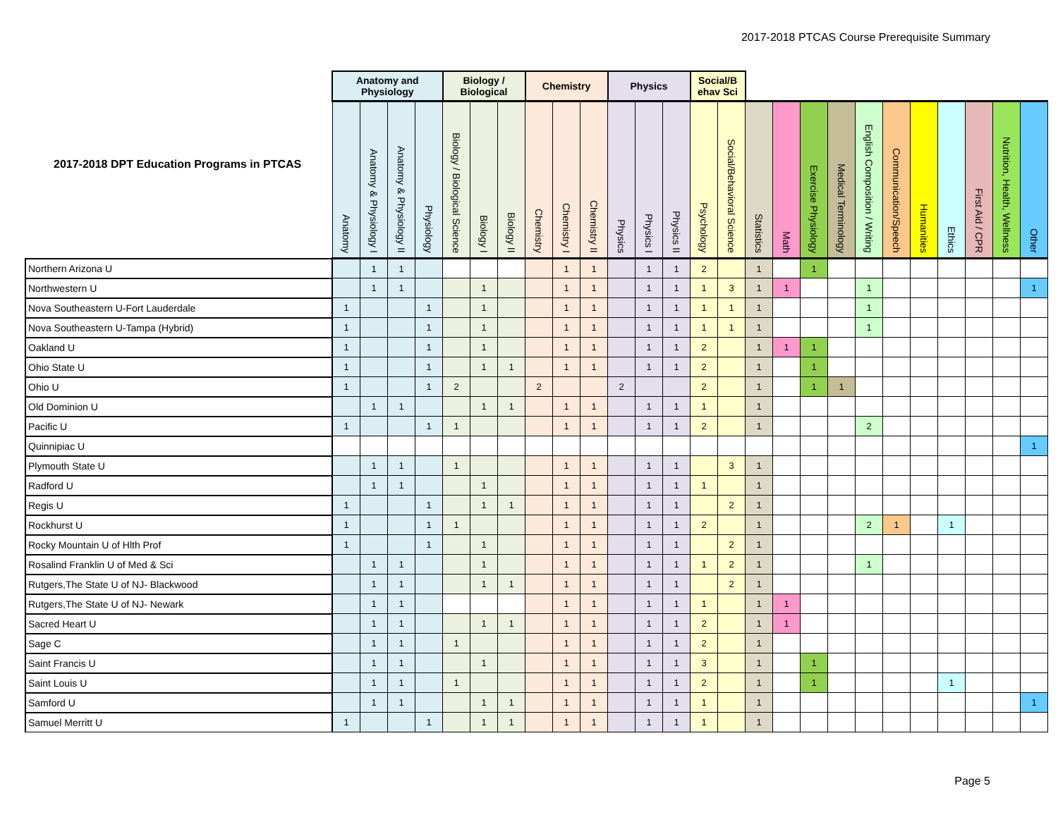2017-2018 PTCAS Course Prerequisite Summary
| 2017-2018 DPT Education Programs in PTCAS | Anatomy and Physiology | | | | Biology / Biological | | | Chemistry | | | Physics | | | Social/B ehav Sci | | | | | | | | | | | | |
| --- | --- | --- | --- | --- | --- | --- | --- | --- | --- | --- | --- | --- | --- | --- | --- | --- | --- | --- | --- | --- | --- | --- | --- | --- | --- | --- |
| | Anatomy | Anatomy & Physiology I | Anatomy & Physiology II | Physiology | Biology / Biological Science | Biology I | Biology II | Chemistry | Chemistry I | Chemistry II | Physics | Physics I | Physics II | Psychology | Social/Behavioral Science | Statistics | Math | Exercise Physiology | Medical Terminology | English Composition / Writing | Communication/Speech | Humanities | Ethics | First Aid / CPR | Nutrition, Health, Wellness | Other |
| Northern Arizona U | | 1 | 1 | | | | | | 1 | 1 | | 1 | 1 | 2 | | 1 | | 1 | | | | | | | | |
| Northwestern U | | 1 | 1 | | | 1 | | | 1 | 1 | | 1 | 1 | 1 | 3 | 1 | 1 | | | 1 | | | | | | 1 |
| Nova Southeastern U-Fort Lauderdale | 1 | | | 1 | | 1 | | | 1 | 1 | | 1 | 1 | 1 | 1 | 1 | | | | 1 | | | | | | |
| Nova Southeastern U-Tampa (Hybrid) | 1 | | | 1 | | 1 | | | 1 | 1 | | 1 | 1 | 1 | 1 | 1 | | | | 1 | | | | | | |
| Oakland U | 1 | | | 1 | | 1 | | | 1 | 1 | | 1 | 1 | 2 | | 1 | 1 | 1 | | | | | | | | |
| Ohio State U | 1 | | | 1 | | 1 | 1 | | 1 | 1 | | 1 | 1 | 2 | | 1 | | 1 | | | | | | | | |
| Ohio U | 1 | | | 1 | 2 | | | 2 | | | 2 | | | 2 | | 1 | | 1 | 1 | | | | | | | |
| Old Dominion U | | 1 | 1 | | | 1 | 1 | | 1 | 1 | | 1 | 1 | 1 | | 1 | | | | | | | | | | |
| Pacific U | 1 | | | 1 | 1 | | | | 1 | 1 | | 1 | 1 | 2 | | 1 | | | | 2 | | | | | | |
| Quinnipiac U | | | | | | | | | | | | | | | | | | | | | | | | | | 1 |
| Plymouth State U | | 1 | 1 | | 1 | | | | 1 | 1 | | 1 | 1 | | 3 | 1 | | | | | | | | | | |
| Radford U | | 1 | 1 | | | 1 | | | 1 | 1 | | 1 | 1 | 1 | | 1 | | | | | | | | | | |
| Regis U | 1 | | | 1 | | 1 | 1 | | 1 | 1 | | 1 | 1 | | 2 | 1 | | | | | | | | | | |
| Rockhurst U | 1 | | | 1 | 1 | | | | 1 | 1 | | 1 | 1 | 2 | | 1 | | | | 2 | 1 | | 1 | | | |
| Rocky Mountain U of Hlth Prof | 1 | | | 1 | | 1 | | | 1 | 1 | | 1 | 1 | | 2 | 1 | | | | | | | | | | |
| Rosalind Franklin U of Med & Sci | | 1 | 1 | | | 1 | | | 1 | 1 | | 1 | 1 | 1 | 2 | 1 | | | | 1 | | | | | | |
| Rutgers,The State U of NJ- Blackwood | | 1 | 1 | | | 1 | 1 | | 1 | 1 | | 1 | 1 | | 2 | 1 | | | | | | | | | | |
| Rutgers,The State U of NJ- Newark | | 1 | 1 | | | | | | 1 | 1 | | 1 | 1 | 1 | | 1 | 1 | | | | | | | | | |
| Sacred Heart U | | 1 | 1 | | | 1 | 1 | | 1 | 1 | | 1 | 1 | 2 | | 1 | 1 | | | | | | | | | |
| Sage C | | 1 | 1 | | 1 | | | | 1 | 1 | | 1 | 1 | 2 | | 1 | | | | | | | | | | |
| Saint Francis U | | 1 | 1 | | | 1 | | | 1 | 1 | | 1 | 1 | 3 | | 1 | | 1 | | | | | | | | |
| Saint Louis U | | 1 | 1 | | 1 | | | | 1 | 1 | | 1 | 1 | 2 | | 1 | | 1 | | | | | 1 | | | |
| Samford U | | 1 | 1 | | | 1 | 1 | | 1 | 1 | | 1 | 1 | 1 | | 1 | | | | | | | | | | 1 |
| Samuel Merritt U | 1 | | | 1 | | 1 | 1 | | 1 | 1 | | 1 | 1 | 1 | | 1 | | | | | | | | | | |
Page 5